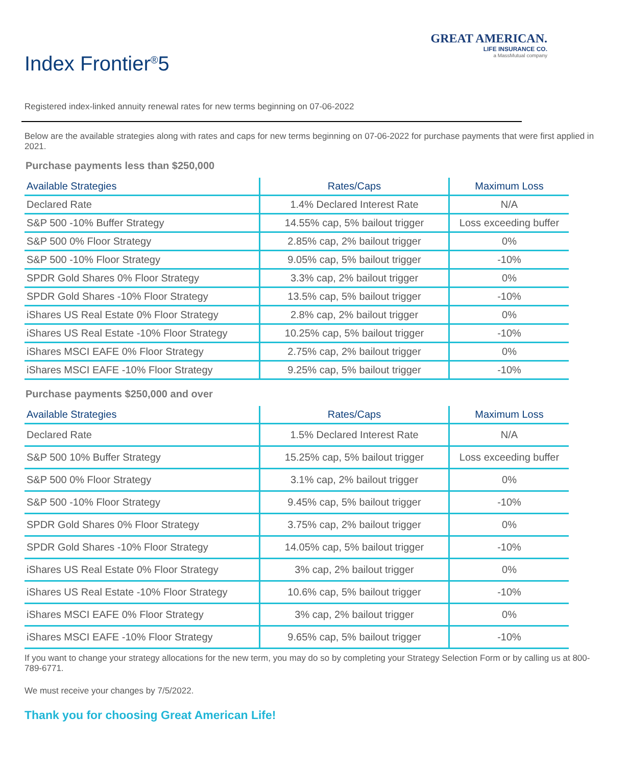GREAT AMERICAN.
LIFE INSURANCE CO.
a MassMutual company
Index Frontier<sup>®</sup>5
Registered index-linked annuity renewal rates for new terms beginning on 07-06-2022
Below are the available strategies along with rates and caps for new terms beginning on 07-06-2022 for purchase payments that were first applied in 2021.
Purchase payments less than $250,000
| Available Strategies | Rates/Caps | Maximum Loss |
| --- | --- | --- |
| Declared Rate | 1.4% Declared Interest Rate | N/A |
| S&P 500 -10% Buffer Strategy | 14.55% cap, 5% bailout trigger | Loss exceeding buffer |
| S&P 500 0% Floor Strategy | 2.85% cap, 2% bailout trigger | 0% |
| S&P 500 -10% Floor Strategy | 9.05% cap, 5% bailout trigger | -10% |
| SPDR Gold Shares 0% Floor Strategy | 3.3% cap, 2% bailout trigger | 0% |
| SPDR Gold Shares -10% Floor Strategy | 13.5% cap, 5% bailout trigger | -10% |
| iShares US Real Estate 0% Floor Strategy | 2.8% cap, 2% bailout trigger | 0% |
| iShares US Real Estate -10% Floor Strategy | 10.25% cap, 5% bailout trigger | -10% |
| iShares MSCI EAFE 0% Floor Strategy | 2.75% cap, 2% bailout trigger | 0% |
| iShares MSCI EAFE -10% Floor Strategy | 9.25% cap, 5% bailout trigger | -10% |
Purchase payments $250,000 and over
| Available Strategies | Rates/Caps | Maximum Loss |
| --- | --- | --- |
| Declared Rate | 1.5% Declared Interest Rate | N/A |
| S&P 500 10% Buffer Strategy | 15.25% cap, 5% bailout trigger | Loss exceeding buffer |
| S&P 500 0% Floor Strategy | 3.1% cap, 2% bailout trigger | 0% |
| S&P 500 -10% Floor Strategy | 9.45% cap, 5% bailout trigger | -10% |
| SPDR Gold Shares 0% Floor Strategy | 3.75% cap, 2% bailout trigger | 0% |
| SPDR Gold Shares -10% Floor Strategy | 14.05% cap, 5% bailout trigger | -10% |
| iShares US Real Estate 0% Floor Strategy | 3% cap, 2% bailout trigger | 0% |
| iShares US Real Estate -10% Floor Strategy | 10.6% cap, 5% bailout trigger | -10% |
| iShares MSCI EAFE 0% Floor Strategy | 3% cap, 2% bailout trigger | 0% |
| iShares MSCI EAFE -10% Floor Strategy | 9.65% cap, 5% bailout trigger | -10% |
If you want to change your strategy allocations for the new term, you may do so by completing your Strategy Selection Form or by calling us at 800-789-6771.
We must receive your changes by 7/5/2022.
Thank you for choosing Great American Life!